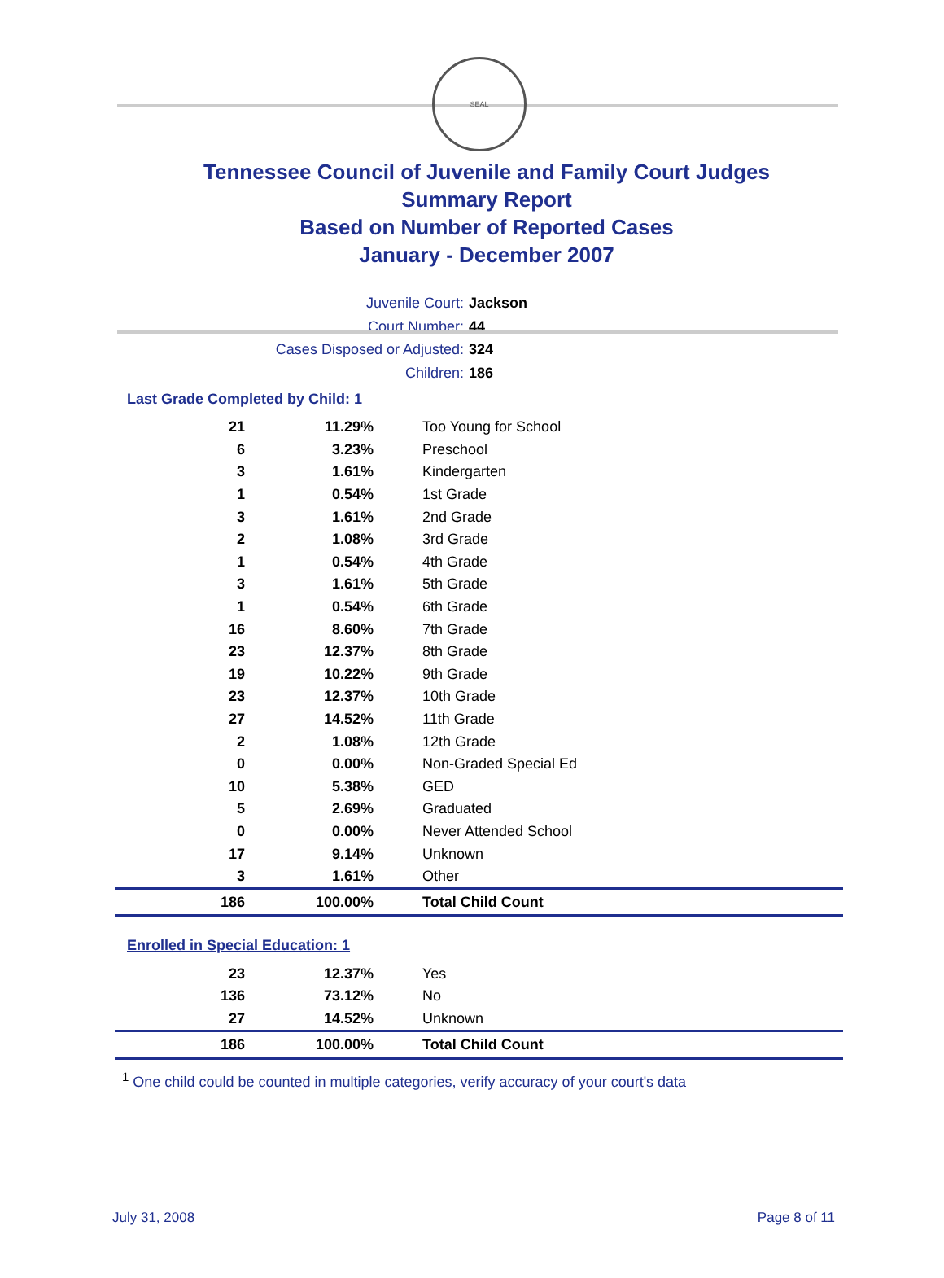SEAL
Tennessee Council of Juvenile and Family Court Judges
Summary Report
Based on Number of Reported Cases
January - December 2007
Juvenile Court: Jackson
Court Number: 44
Cases Disposed or Adjusted: 324
Children: 186
Last Grade Completed by Child: 1
| 21 | 11.29% | Too Young for School |
| 6 | 3.23% | Preschool |
| 3 | 1.61% | Kindergarten |
| 1 | 0.54% | 1st Grade |
| 3 | 1.61% | 2nd Grade |
| 2 | 1.08% | 3rd Grade |
| 1 | 0.54% | 4th Grade |
| 3 | 1.61% | 5th Grade |
| 1 | 0.54% | 6th Grade |
| 16 | 8.60% | 7th Grade |
| 23 | 12.37% | 8th Grade |
| 19 | 10.22% | 9th Grade |
| 23 | 12.37% | 10th Grade |
| 27 | 14.52% | 11th Grade |
| 2 | 1.08% | 12th Grade |
| 0 | 0.00% | Non-Graded Special Ed |
| 10 | 5.38% | GED |
| 5 | 2.69% | Graduated |
| 0 | 0.00% | Never Attended School |
| 17 | 9.14% | Unknown |
| 3 | 1.61% | Other |
| 186 | 100.00% | Total Child Count |
Enrolled in Special Education: 1
| 23 | 12.37% | Yes |
| 136 | 73.12% | No |
| 27 | 14.52% | Unknown |
| 186 | 100.00% | Total Child Count |
<sup>1</sup> One child could be counted in multiple categories, verify accuracy of your court's data
July 31, 2008 Page 8 of 11